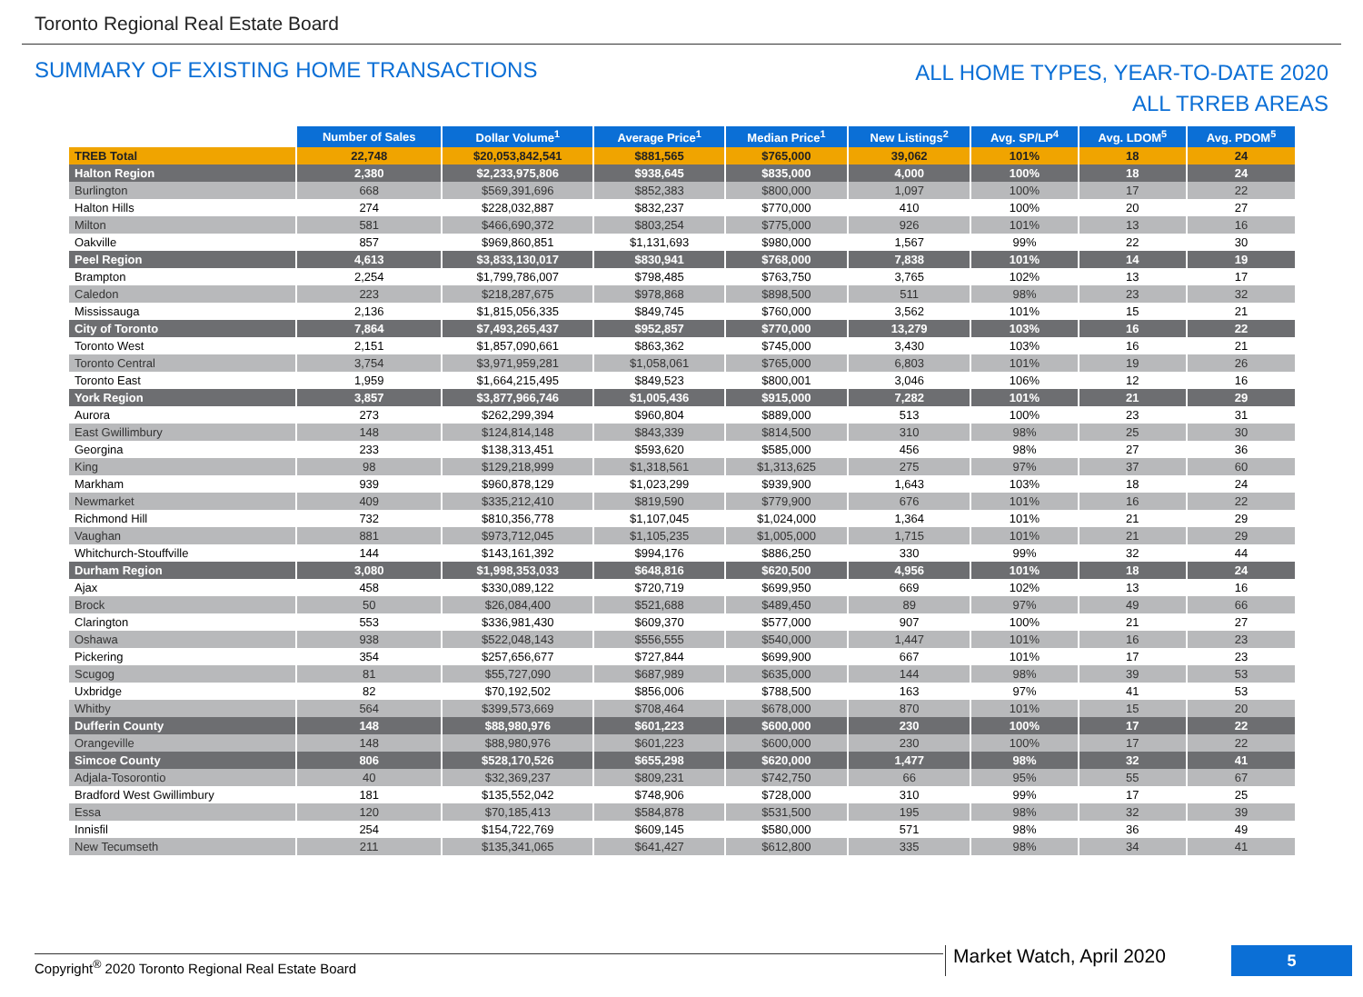Toronto Regional Real Estate Board
SUMMARY OF EXISTING HOME TRANSACTIONS
ALL HOME TYPES, YEAR-TO-DATE 2020
ALL TRREB AREAS
| | Number of Sales | Dollar Volume<sup>1</sup> | Average Price<sup>1</sup> | Median Price<sup>1</sup> | New Listings<sup>2</sup> | Avg. SP/LP<sup>4</sup> | Avg. LDOM<sup>5</sup> | Avg. PDOM<sup>5</sup> |
| --- | --- | --- | --- | --- | --- | --- | --- | --- |
| TREB Total | 22,748 | $20,053,842,541 | $881,565 | $765,000 | 39,062 | 101% | 18 | 24 |
| Halton Region | 2,380 | $2,233,975,806 | $938,645 | $835,000 | 4,000 | 100% | 18 | 24 |
| Burlington | 668 | $569,391,696 | $852,383 | $800,000 | 1,097 | 100% | 17 | 22 |
| Halton Hills | 274 | $228,032,887 | $832,237 | $770,000 | 410 | 100% | 20 | 27 |
| Milton | 581 | $466,690,372 | $803,254 | $775,000 | 926 | 101% | 13 | 16 |
| Oakville | 857 | $969,860,851 | $1,131,693 | $980,000 | 1,567 | 99% | 22 | 30 |
| Peel Region | 4,613 | $3,833,130,017 | $830,941 | $768,000 | 7,838 | 101% | 14 | 19 |
| Brampton | 2,254 | $1,799,786,007 | $798,485 | $763,750 | 3,765 | 102% | 13 | 17 |
| Caledon | 223 | $218,287,675 | $978,868 | $898,500 | 511 | 98% | 23 | 32 |
| Mississauga | 2,136 | $1,815,056,335 | $849,745 | $760,000 | 3,562 | 101% | 15 | 21 |
| City of Toronto | 7,864 | $7,493,265,437 | $952,857 | $770,000 | 13,279 | 103% | 16 | 22 |
| Toronto West | 2,151 | $1,857,090,661 | $863,362 | $745,000 | 3,430 | 103% | 16 | 21 |
| Toronto Central | 3,754 | $3,971,959,281 | $1,058,061 | $765,000 | 6,803 | 101% | 19 | 26 |
| Toronto East | 1,959 | $1,664,215,495 | $849,523 | $800,001 | 3,046 | 106% | 12 | 16 |
| York Region | 3,857 | $3,877,966,746 | $1,005,436 | $915,000 | 7,282 | 101% | 21 | 29 |
| Aurora | 273 | $262,299,394 | $960,804 | $889,000 | 513 | 100% | 23 | 31 |
| East Gwillimbury | 148 | $124,814,148 | $843,339 | $814,500 | 310 | 98% | 25 | 30 |
| Georgina | 233 | $138,313,451 | $593,620 | $585,000 | 456 | 98% | 27 | 36 |
| King | 98 | $129,218,999 | $1,318,561 | $1,313,625 | 275 | 97% | 37 | 60 |
| Markham | 939 | $960,878,129 | $1,023,299 | $939,900 | 1,643 | 103% | 18 | 24 |
| Newmarket | 409 | $335,212,410 | $819,590 | $779,900 | 676 | 101% | 16 | 22 |
| Richmond Hill | 732 | $810,356,778 | $1,107,045 | $1,024,000 | 1,364 | 101% | 21 | 29 |
| Vaughan | 881 | $973,712,045 | $1,105,235 | $1,005,000 | 1,715 | 101% | 21 | 29 |
| Whitchurch-Stouffville | 144 | $143,161,392 | $994,176 | $886,250 | 330 | 99% | 32 | 44 |
| Durham Region | 3,080 | $1,998,353,033 | $648,816 | $620,500 | 4,956 | 101% | 18 | 24 |
| Ajax | 458 | $330,089,122 | $720,719 | $699,950 | 669 | 102% | 13 | 16 |
| Brock | 50 | $26,084,400 | $521,688 | $489,450 | 89 | 97% | 49 | 66 |
| Clarington | 553 | $336,981,430 | $609,370 | $577,000 | 907 | 100% | 21 | 27 |
| Oshawa | 938 | $522,048,143 | $556,555 | $540,000 | 1,447 | 101% | 16 | 23 |
| Pickering | 354 | $257,656,677 | $727,844 | $699,900 | 667 | 101% | 17 | 23 |
| Scugog | 81 | $55,727,090 | $687,989 | $635,000 | 144 | 98% | 39 | 53 |
| Uxbridge | 82 | $70,192,502 | $856,006 | $788,500 | 163 | 97% | 41 | 53 |
| Whitby | 564 | $399,573,669 | $708,464 | $678,000 | 870 | 101% | 15 | 20 |
| Dufferin County | 148 | $88,980,976 | $601,223 | $600,000 | 230 | 100% | 17 | 22 |
| Orangeville | 148 | $88,980,976 | $601,223 | $600,000 | 230 | 100% | 17 | 22 |
| Simcoe County | 806 | $528,170,526 | $655,298 | $620,000 | 1,477 | 98% | 32 | 41 |
| Adjala-Tosorontio | 40 | $32,369,237 | $809,231 | $742,750 | 66 | 95% | 55 | 67 |
| Bradford West Gwillimbury | 181 | $135,552,042 | $748,906 | $728,000 | 310 | 99% | 17 | 25 |
| Essa | 120 | $70,185,413 | $584,878 | $531,500 | 195 | 98% | 32 | 39 |
| Innisfil | 254 | $154,722,769 | $609,145 | $580,000 | 571 | 98% | 36 | 49 |
| New Tecumseth | 211 | $135,341,065 | $641,427 | $612,800 | 335 | 98% | 34 | 41 |
Copyright<sup>®</sup> 2020 Toronto Regional Real Estate Board
Market Watch, April 2020
5